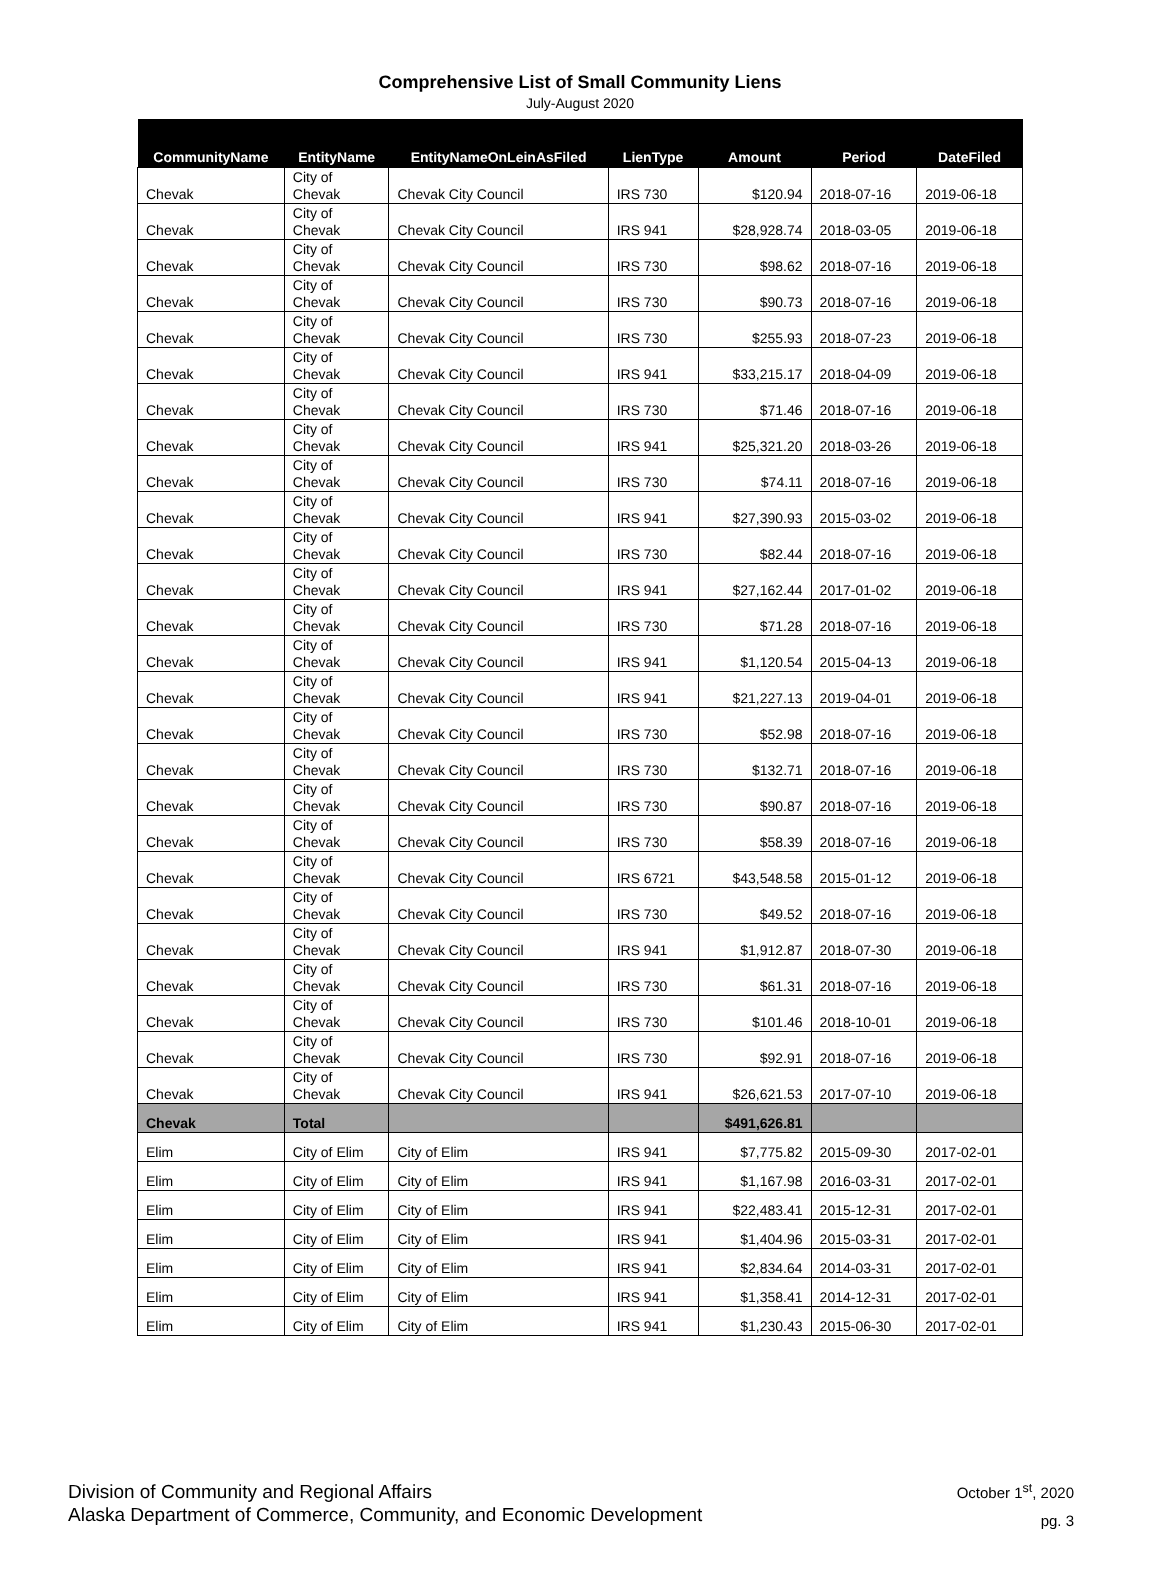Comprehensive List of Small Community Liens
July-August 2020
| CommunityName | EntityName | EntityNameOnLeinAsFiled | LienType | Amount | Period | DateFiled |
| --- | --- | --- | --- | --- | --- | --- |
| Chevak | City of Chevak | Chevak City Council | IRS 730 | $120.94 | 2018-07-16 | 2019-06-18 |
| Chevak | City of Chevak | Chevak City Council | IRS 941 | $28,928.74 | 2018-03-05 | 2019-06-18 |
| Chevak | City of Chevak | Chevak City Council | IRS 730 | $98.62 | 2018-07-16 | 2019-06-18 |
| Chevak | City of Chevak | Chevak City Council | IRS 730 | $90.73 | 2018-07-16 | 2019-06-18 |
| Chevak | City of Chevak | Chevak City Council | IRS 730 | $255.93 | 2018-07-23 | 2019-06-18 |
| Chevak | City of Chevak | Chevak City Council | IRS 941 | $33,215.17 | 2018-04-09 | 2019-06-18 |
| Chevak | City of Chevak | Chevak City Council | IRS 730 | $71.46 | 2018-07-16 | 2019-06-18 |
| Chevak | City of Chevak | Chevak City Council | IRS 941 | $25,321.20 | 2018-03-26 | 2019-06-18 |
| Chevak | City of Chevak | Chevak City Council | IRS 730 | $74.11 | 2018-07-16 | 2019-06-18 |
| Chevak | City of Chevak | Chevak City Council | IRS 941 | $27,390.93 | 2015-03-02 | 2019-06-18 |
| Chevak | City of Chevak | Chevak City Council | IRS 730 | $82.44 | 2018-07-16 | 2019-06-18 |
| Chevak | City of Chevak | Chevak City Council | IRS 941 | $27,162.44 | 2017-01-02 | 2019-06-18 |
| Chevak | City of Chevak | Chevak City Council | IRS 730 | $71.28 | 2018-07-16 | 2019-06-18 |
| Chevak | City of Chevak | Chevak City Council | IRS 941 | $1,120.54 | 2015-04-13 | 2019-06-18 |
| Chevak | City of Chevak | Chevak City Council | IRS 941 | $21,227.13 | 2019-04-01 | 2019-06-18 |
| Chevak | City of Chevak | Chevak City Council | IRS 730 | $52.98 | 2018-07-16 | 2019-06-18 |
| Chevak | City of Chevak | Chevak City Council | IRS 730 | $132.71 | 2018-07-16 | 2019-06-18 |
| Chevak | City of Chevak | Chevak City Council | IRS 730 | $90.87 | 2018-07-16 | 2019-06-18 |
| Chevak | City of Chevak | Chevak City Council | IRS 730 | $58.39 | 2018-07-16 | 2019-06-18 |
| Chevak | City of Chevak | Chevak City Council | IRS 6721 | $43,548.58 | 2015-01-12 | 2019-06-18 |
| Chevak | City of Chevak | Chevak City Council | IRS 730 | $49.52 | 2018-07-16 | 2019-06-18 |
| Chevak | City of Chevak | Chevak City Council | IRS 941 | $1,912.87 | 2018-07-30 | 2019-06-18 |
| Chevak | City of Chevak | Chevak City Council | IRS 730 | $61.31 | 2018-07-16 | 2019-06-18 |
| Chevak | City of Chevak | Chevak City Council | IRS 730 | $101.46 | 2018-10-01 | 2019-06-18 |
| Chevak | City of Chevak | Chevak City Council | IRS 730 | $92.91 | 2018-07-16 | 2019-06-18 |
| Chevak | City of Chevak | Chevak City Council | IRS 941 | $26,621.53 | 2017-07-10 | 2019-06-18 |
| Chevak | Total | | | $491,626.81 | | |
| Elim | City of Elim | City of Elim | IRS 941 | $7,775.82 | 2015-09-30 | 2017-02-01 |
| Elim | City of Elim | City of Elim | IRS 941 | $1,167.98 | 2016-03-31 | 2017-02-01 |
| Elim | City of Elim | City of Elim | IRS 941 | $22,483.41 | 2015-12-31 | 2017-02-01 |
| Elim | City of Elim | City of Elim | IRS 941 | $1,404.96 | 2015-03-31 | 2017-02-01 |
| Elim | City of Elim | City of Elim | IRS 941 | $2,834.64 | 2014-03-31 | 2017-02-01 |
| Elim | City of Elim | City of Elim | IRS 941 | $1,358.41 | 2014-12-31 | 2017-02-01 |
| Elim | City of Elim | City of Elim | IRS 941 | $1,230.43 | 2015-06-30 | 2017-02-01 |
Division of Community and Regional Affairs
Alaska Department of Commerce, Community, and Economic Development
October 1<sup>st</sup>, 2020
pg. 3